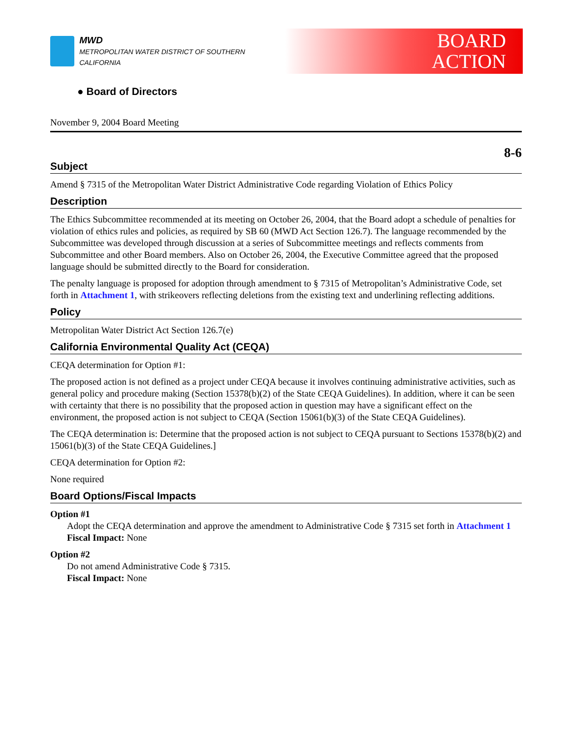MWD
METROPOLITAN WATER DISTRICT OF SOUTHERN CALIFORNIA
BOARD
ACTION
● Board of Directors
November 9, 2004 Board Meeting
8-6
Subject
Amend § 7315 of the Metropolitan Water District Administrative Code regarding Violation of Ethics Policy
Description
The Ethics Subcommittee recommended at its meeting on October 26, 2004, that the Board adopt a schedule of penalties for violation of ethics rules and policies, as required by SB 60 (MWD Act Section 126.7). The language recommended by the Subcommittee was developed through discussion at a series of Subcommittee meetings and reflects comments from Subcommittee and other Board members. Also on October 26, 2004, the Executive Committee agreed that the proposed language should be submitted directly to the Board for consideration.
The penalty language is proposed for adoption through amendment to § 7315 of Metropolitan’s Administrative Code, set forth in Attachment 1, with strikeovers reflecting deletions from the existing text and underlining reflecting additions.
Policy
Metropolitan Water District Act Section 126.7(e)
California Environmental Quality Act (CEQA)
CEQA determination for Option #1:
The proposed action is not defined as a project under CEQA because it involves continuing administrative activities, such as general policy and procedure making (Section 15378(b)(2) of the State CEQA Guidelines). In addition, where it can be seen with certainty that there is no possibility that the proposed action in question may have a significant effect on the environment, the proposed action is not subject to CEQA (Section 15061(b)(3) of the State CEQA Guidelines).
The CEQA determination is: Determine that the proposed action is not subject to CEQA pursuant to Sections 15378(b)(2) and 15061(b)(3) of the State CEQA Guidelines.]
CEQA determination for Option #2:
None required
Board Options/Fiscal Impacts
Option #1
Adopt the CEQA determination and approve the amendment to Administrative Code § 7315 set forth in Attachment 1
Fiscal Impact: None
Option #2
Do not amend Administrative Code § 7315.
Fiscal Impact: None